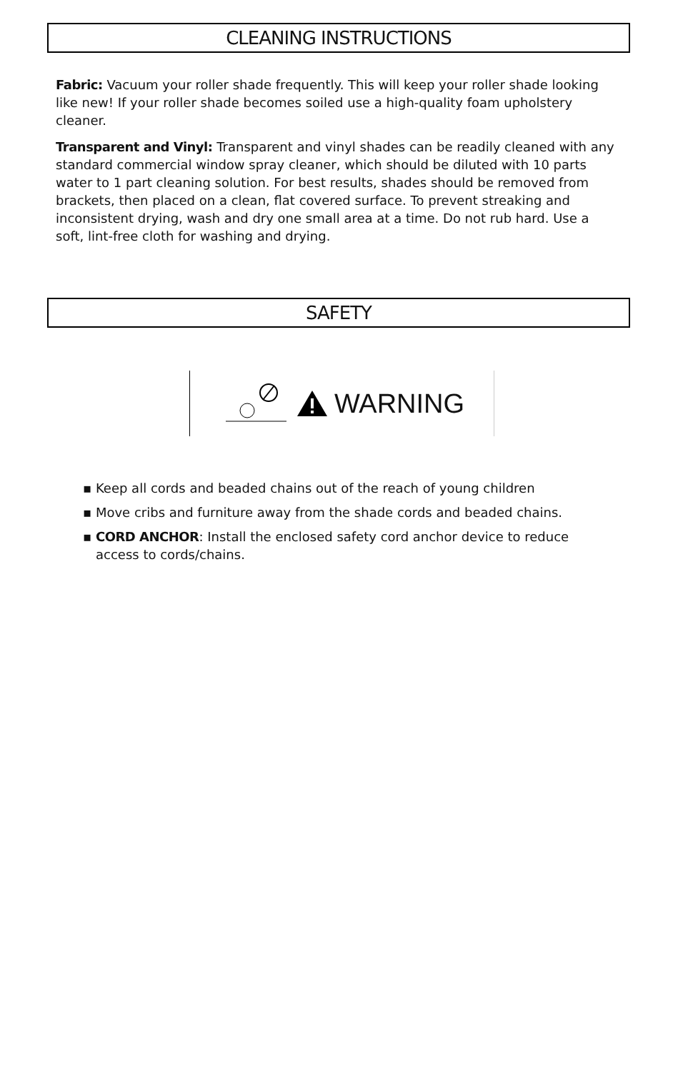CLEANING INSTRUCTIONS
Fabric: Vacuum your roller shade frequently. This will keep your roller shade looking like new! If your roller shade becomes soiled use a high-quality foam upholstery cleaner.
Transparent and Vinyl: Transparent and vinyl shades can be readily cleaned with any standard commercial window spray cleaner, which should be diluted with 10 parts water to 1 part cleaning solution. For best results, shades should be removed from brackets, then placed on a clean, flat covered surface. To prevent streaking and inconsistent drying, wash and dry one small area at a time. Do not rub hard. Use a soft, lint-free cloth for washing and drying.
SAFETY
WARNING
▪ Keep all cords and beaded chains out of the reach of young children
▪ Move cribs and furniture away from the shade cords and beaded chains.
▪ CORD ANCHOR: Install the enclosed safety cord anchor device to reduce access to cords/chains.